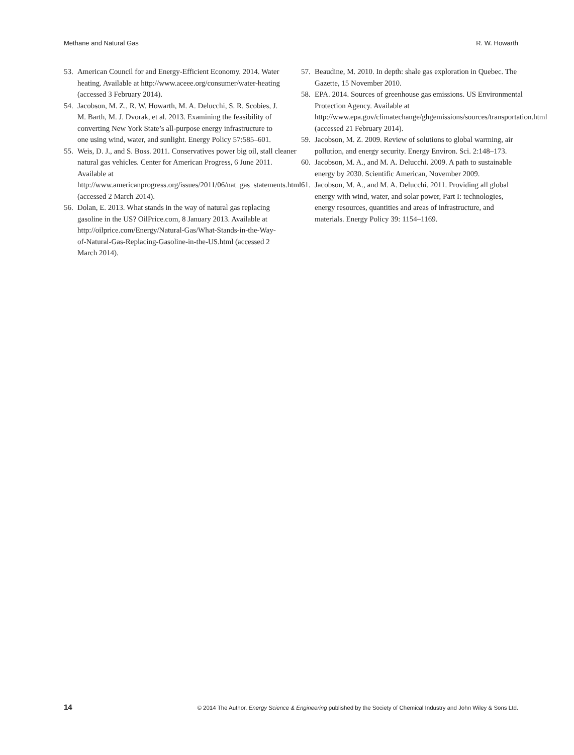Methane and Natural Gas R. W. Howarth
53. American Council for and Energy-Efficient Economy. 2014. Water heating. Available at http://www.aceee.org/consumer/water-heating (accessed 3 February 2014).
54. Jacobson, M. Z., R. W. Howarth, M. A. Delucchi, S. R. Scobies, J. M. Barth, M. J. Dvorak, et al. 2013. Examining the feasibility of converting New York State’s all-purpose energy infrastructure to one using wind, water, and sunlight. Energy Policy 57:585–601.
55. Weis, D. J., and S. Boss. 2011. Conservatives power big oil, stall cleaner natural gas vehicles. Center for American Progress, 6 June 2011. Available at http://www.americanprogress.org/issues/2011/06/nat_gas_statements.html (accessed 2 March 2014).
56. Dolan, E. 2013. What stands in the way of natural gas replacing gasoline in the US? OilPrice.com, 8 January 2013. Available at http://oilprice.com/Energy/Natural-Gas/What-Stands-in-the-Way-of-Natural-Gas-Replacing-Gasoline-in-the-US.html (accessed 2 March 2014).
57. Beaudine, M. 2010. In depth: shale gas exploration in Quebec. The Gazette, 15 November 2010.
58. EPA. 2014. Sources of greenhouse gas emissions. US Environmental Protection Agency. Available at http://www.epa.gov/climatechange/ghgemissions/sources/transportation.html (accessed 21 February 2014).
59. Jacobson, M. Z. 2009. Review of solutions to global warming, air pollution, and energy security. Energy Environ. Sci. 2:148–173.
60. Jacobson, M. A., and M. A. Delucchi. 2009. A path to sustainable energy by 2030. Scientific American, November 2009.
61. Jacobson, M. A., and M. A. Delucchi. 2011. Providing all global energy with wind, water, and solar power, Part I: technologies, energy resources, quantities and areas of infrastructure, and materials. Energy Policy 39: 1154–1169.
14 © 2014 The Author. Energy Science & Engineering published by the Society of Chemical Industry and John Wiley & Sons Ltd.